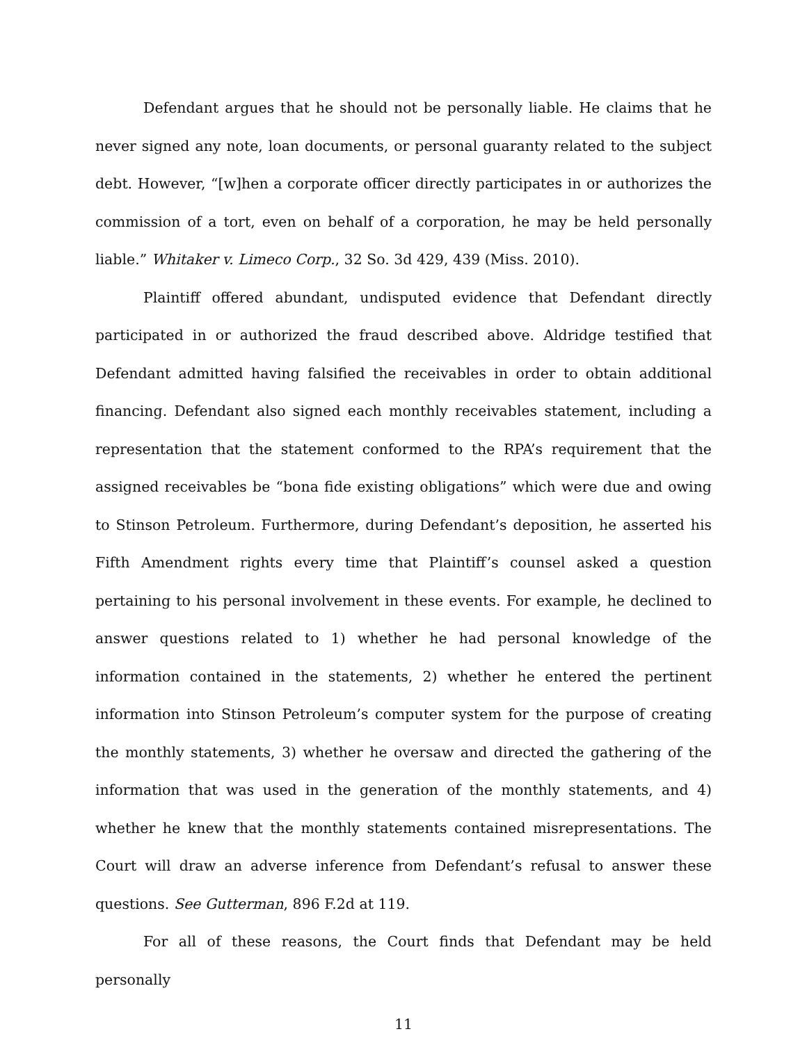Defendant argues that he should not be personally liable. He claims that he never signed any note, loan documents, or personal guaranty related to the subject debt. However, “[w]hen a corporate officer directly participates in or authorizes the commission of a tort, even on behalf of a corporation, he may be held personally liable.” Whitaker v. Limeco Corp., 32 So. 3d 429, 439 (Miss. 2010).
Plaintiff offered abundant, undisputed evidence that Defendant directly participated in or authorized the fraud described above. Aldridge testified that Defendant admitted having falsified the receivables in order to obtain additional financing. Defendant also signed each monthly receivables statement, including a representation that the statement conformed to the RPA’s requirement that the assigned receivables be “bona fide existing obligations” which were due and owing to Stinson Petroleum. Furthermore, during Defendant’s deposition, he asserted his Fifth Amendment rights every time that Plaintiff’s counsel asked a question pertaining to his personal involvement in these events. For example, he declined to answer questions related to 1) whether he had personal knowledge of the information contained in the statements, 2) whether he entered the pertinent information into Stinson Petroleum’s computer system for the purpose of creating the monthly statements, 3) whether he oversaw and directed the gathering of the information that was used in the generation of the monthly statements, and 4) whether he knew that the monthly statements contained misrepresentations. The Court will draw an adverse inference from Defendant’s refusal to answer these questions. See Gutterman, 896 F.2d at 119.
For all of these reasons, the Court finds that Defendant may be held personally
11